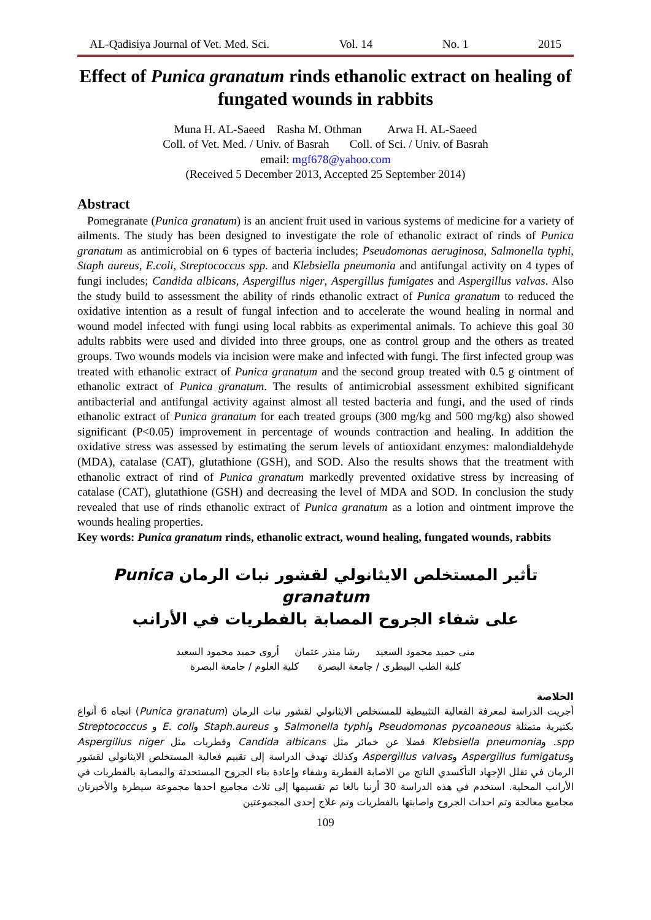AL-Qadisiya Journal of Vet. Med. Sci. Vol. 14 No. 1 2015
Effect of Punica granatum rinds ethanolic extract on healing of fungated wounds in rabbits
Muna H. AL-Saeed Rasha M. Othman Arwa H. AL-Saeed
Coll. of Vet. Med. / Univ. of Basrah Coll. of Sci. / Univ. of Basrah
email: mgf678@yahoo.com
(Received 5 December 2013, Accepted 25 September 2014)
Abstract
Pomegranate (Punica granatum) is an ancient fruit used in various systems of medicine for a variety of ailments. The study has been designed to investigate the role of ethanolic extract of rinds of Punica granatum as antimicrobial on 6 types of bacteria includes; Pseudomonas aeruginosa, Salmonella typhi, Staph aureus, E.coli, Streptococcus spp. and Klebsiella pneumonia and antifungal activity on 4 types of fungi includes; Candida albicans, Aspergillus niger, Aspergillus fumigates and Aspergillus valvas. Also the study build to assessment the ability of rinds ethanolic extract of Punica granatum to reduced the oxidative intention as a result of fungal infection and to accelerate the wound healing in normal and wound model infected with fungi using local rabbits as experimental animals. To achieve this goal 30 adults rabbits were used and divided into three groups, one as control group and the others as treated groups. Two wounds models via incision were make and infected with fungi. The first infected group was treated with ethanolic extract of Punica granatum and the second group treated with 0.5 g ointment of ethanolic extract of Punica granatum. The results of antimicrobial assessment exhibited significant antibacterial and antifungal activity against almost all tested bacteria and fungi, and the used of rinds ethanolic extract of Punica granatum for each treated groups (300 mg/kg and 500 mg/kg) also showed significant (P<0.05) improvement in percentage of wounds contraction and healing. In addition the oxidative stress was assessed by estimating the serum levels of antioxidant enzymes: malondialdehyde (MDA), catalase (CAT), glutathione (GSH), and SOD. Also the results shows that the treatment with ethanolic extract of rind of Punica granatum markedly prevented oxidative stress by increasing of catalase (CAT), glutathione (GSH) and decreasing the level of MDA and SOD. In conclusion the study revealed that use of rinds ethanolic extract of Punica granatum as a lotion and ointment improve the wounds healing properties.
Key words: Punica granatum rinds, ethanolic extract, wound healing, fungated wounds, rabbits
تأثير المستخلص الايثانولي لقشور نبات الرمان Punica granatum
على شفاء الجروح المصابة بالفطريات في الأرانب
منى حميد محمود السعيد رشا منذر عثمان أروى حميد محمود السعيد
كلية الطب البيطري / جامعة البصرة كلية العلوم / جامعة البصرة
الخلاصة
أجريت الدراسة لمعرفة الفعالية التثبيطية للمستخلص الايثانولي لقشور نبات الرمان (Punica granatum) اتجاه 6 أنواع بكتيرية متمثلة Pseudomonas pycoaneous وSalmonella typhi و Staph.aureus وE. coli و Streptococcus spp. وKlebsiella pneumonia فضلا عن خمائر مثل Candida albicans وفطريات مثل Aspergillus niger وAspergillus fumigatus وAspergillus valvas وكذلك تهدف الدراسة إلى تقييم فعالية المستخلص الايثانولي لقشور الرمان في تقلل الإجهاد التأكسدي الناتج من الاصابة الفطرية وشفاء وإعادة بناء الجروح المستحدثة والمصابة بالفطريات في الأرانب المحلية. استخدم في هذه الدراسة 30 أرنبا بالغا تم تقسيمها إلى ثلاث مجاميع احدها مجموعة سيطرة والأخيرتان مجاميع معالجة وتم احداث الجروح واصابتها بالفطريات وتم علاج إحدى المجموعتين
109